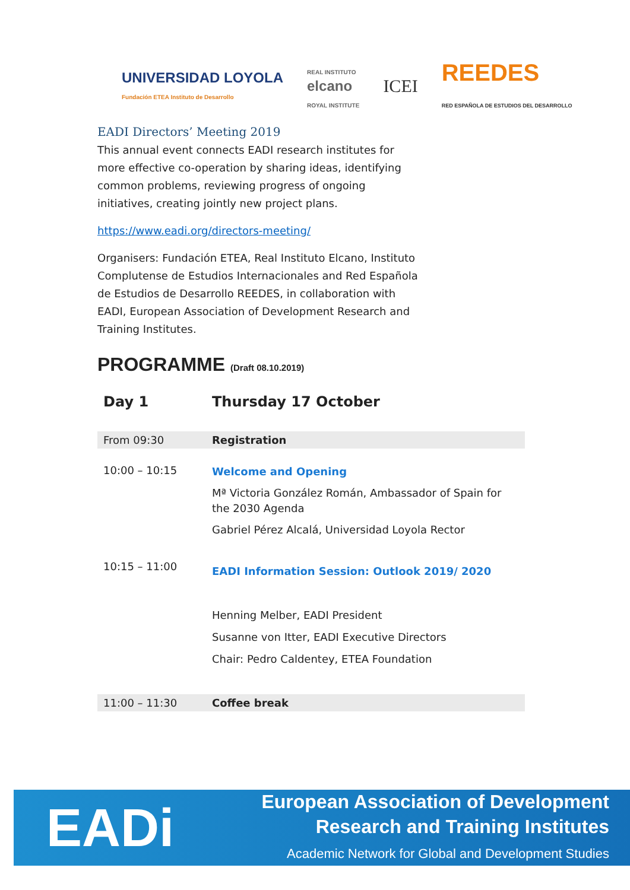UNIVERSIDAD LOYOLA
Fundación ETEA Instituto de Desarrollo
REAL INSTITUTO
elcano
ROYAL INSTITUTE
ICEI
REEDES
RED ESPAÑOLA DE ESTUDIOS DEL DESARROLLO
EADI Directors’ Meeting 2019
This annual event connects EADI research institutes for more effective co-operation by sharing ideas, identifying common problems, reviewing progress of ongoing initiatives, creating jointly new project plans.
https://www.eadi.org/directors-meeting/
Organisers: Fundación ETEA, Real Instituto Elcano, Instituto Complutense de Estudios Internacionales and Red Española de Estudios de Desarrollo REEDES, in collaboration with EADI, European Association of Development Research and Training Institutes.
PROGRAMME (Draft 08.10.2019)
| Day 1 | Thursday 17 October |
| --- | --- |
| From 09:30 | Registration |
| 10:00 – 10:15 | Welcome and Opening Mª Victoria González Román, Ambassador of Spain for the 2030 Agenda Gabriel Pérez Alcalá, Universidad Loyola Rector |
| 10:15 – 11:00 | EADI Information Session: Outlook 2019/ 2020 Henning Melber, EADI President Susanne von Itter, EADI Executive Directors Chair: Pedro Caldentey, ETEA Foundation |
| 11:00 – 11:30 | Coffee break |
EADi
European Association of Development
Research and Training Institutes
Academic Network for Global and Development Studies